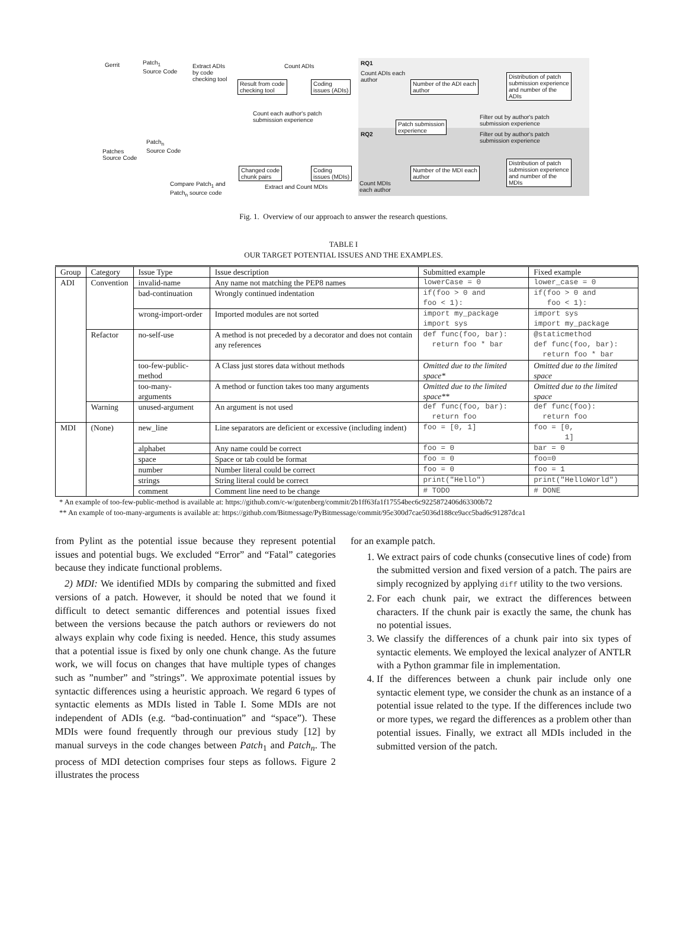Gerrit
Patch<sub>1</sub>
Source Code
Extract ADIs
by code
checking tool
Count ADIs RQ1
Count ADIs each
author
Result from code
checking tool
Coding
issues (ADIs)
Number of the ADI each
author
Distribution of patch
submission experience
and number of the
ADIs
Count each author's patch
submission experience
Filter out by author's patch
submission experience
Patch submission
experience
RQ2
Filter out by author's patch
submission experience
Patch<sub>n</sub>
Source Code
Patches
Source Code
Distribution of patch
submission experience
and number of the
MDIs
Changed code
chunk pairs
Coding
issues (MDIs)
Number of the MDI each
author
Compare Patch<sub>1</sub> and
Patch<sub>n</sub> source code
Extract and Count MDIs
Count MDIs
each author
Fig. 1. Overview of our approach to answer the research questions.
TABLE I
OUR TARGET POTENTIAL ISSUES AND THE EXAMPLES.
| Group | Category | Issue Type | Issue description | Submitted example | Fixed example |
| --- | --- | --- | --- | --- | --- |
| ADI | Convention | invalid-name | Any name not matching the PEP8 names | lowerCase = 0 | lower_case = 0 |
| | | bad-continuation | Wrongly continued indentation | if(foo > 0 and foo < 1): | if(foo > 0 and foo < 1): |
| | | wrong-import-order | Imported modules are not sorted | import my_package import sys | import sys import my_package |
| | Refactor | no-self-use | A method is not preceded by a decorator and does not contain any references | def func(foo, bar): return foo * bar | @staticmethod def func(foo, bar): return foo * bar |
| | | too-few-public-method | A Class just stores data without methods | Omitted due to the limited space* | Omitted due to the limited space |
| | | too-many-arguments | A method or function takes too many arguments | Omitted due to the limited space** | Omitted due to the limited space |
| | Warning | unused-argument | An argument is not used | def func(foo, bar): return foo | def func(foo): return foo |
| MDI | (None) | new_line | Line separators are deficient or excessive (including indent) | foo = [0, 1] | foo = [0, 1] |
| | | alphabet | Any name could be correct | foo = 0 | bar = 0 |
| | | space | Space or tab could be format | foo = 0 | foo=0 |
| | | number | Number literal could be correct | foo = 0 | foo = 1 |
| | | strings | String literal could be correct | print("Hello") | print("HelloWorld") |
| | | comment | Comment line need to be change | # TODO | # DONE |
* An example of too-few-public-method is available at: https://github.com/c-w/gutenberg/commit/2b1ff63fa1f17554bec6c9225872406d63300b72
** An example of too-many-arguments is available at: https://github.com/Bitmessage/PyBitmessage/commit/95e300d7cae5036d188ce9acc5bad6c91287dca1
from Pylint as the potential issue because they represent potential issues and potential bugs. We excluded “Error” and “Fatal” categories because they indicate functional problems.
2) MDI: We identified MDIs by comparing the submitted and fixed versions of a patch. However, it should be noted that we found it difficult to detect semantic differences and potential issues fixed between the versions because the patch authors or reviewers do not always explain why code fixing is needed. Hence, this study assumes that a potential issue is fixed by only one chunk change. As the future work, we will focus on changes that have multiple types of changes such as ”number” and ”strings”. We approximate potential issues by syntactic differences using a heuristic approach. We regard 6 types of syntactic elements as MDIs listed in Table I. Some MDIs are not independent of ADIs (e.g. “bad-continuation” and “space”). These MDIs were found frequently through our previous study [12] by manual surveys in the code changes between Patch<sub>1</sub> and Patch<sub>n</sub>. The process of MDI detection comprises four steps as follows. Figure 2 illustrates the process
for an example patch.
1. We extract pairs of code chunks (consecutive lines of code) from the submitted version and fixed version of a patch. The pairs are simply recognized by applying diff utility to the two versions.
2. For each chunk pair, we extract the differences between characters. If the chunk pair is exactly the same, the chunk has no potential issues.
3. We classify the differences of a chunk pair into six types of syntactic elements. We employed the lexical analyzer of ANTLR with a Python grammar file in implementation.
4. If the differences between a chunk pair include only one syntactic element type, we consider the chunk as an instance of a potential issue related to the type. If the differences include two or more types, we regard the differences as a problem other than potential issues. Finally, we extract all MDIs included in the submitted version of the patch.